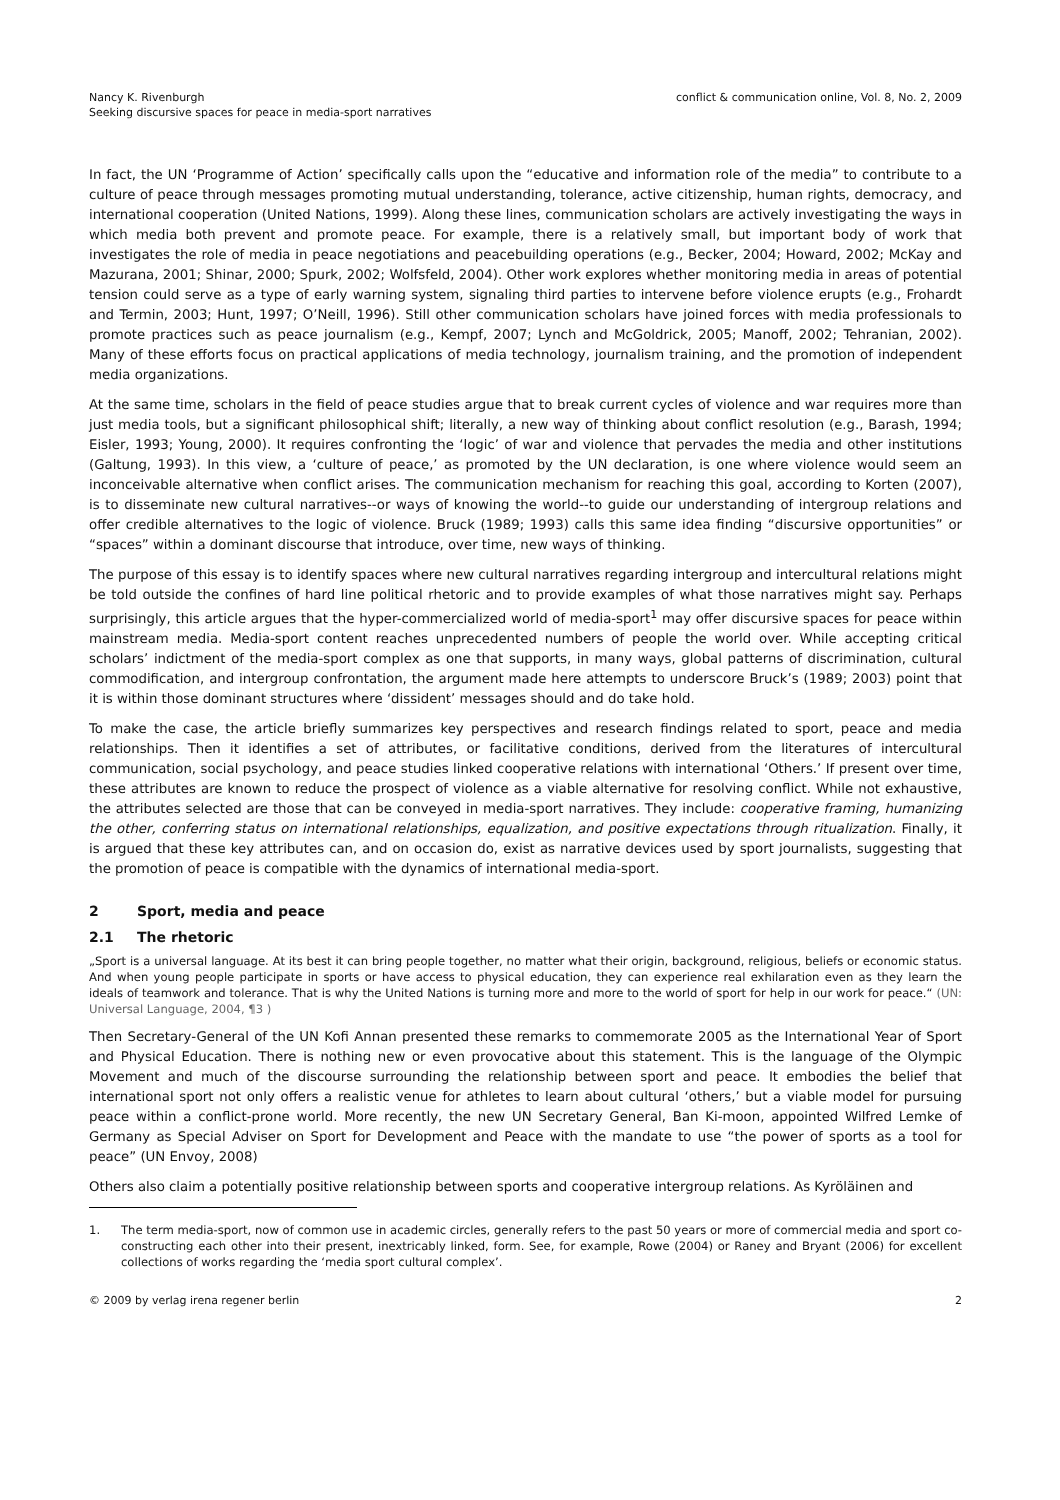Nancy K. Rivenburgh
Seeking discursive spaces for peace in media-sport narratives
conflict & communication online, Vol. 8, No. 2, 2009
In fact, the UN ‘Programme of Action’ specifically calls upon the “educative and information role of the media” to contribute to a culture of peace through messages promoting mutual understanding, tolerance, active citizenship, human rights, democracy, and international cooperation (United Nations, 1999). Along these lines, communication scholars are actively investigating the ways in which media both prevent and promote peace. For example, there is a relatively small, but important body of work that investigates the role of media in peace negotiations and peacebuilding operations (e.g., Becker, 2004; Howard, 2002; McKay and Mazurana, 2001; Shinar, 2000; Spurk, 2002; Wolfsfeld, 2004). Other work explores whether monitoring media in areas of potential tension could serve as a type of early warning system, signaling third parties to intervene before violence erupts (e.g., Frohardt and Termin, 2003; Hunt, 1997; O’Neill, 1996). Still other communication scholars have joined forces with media professionals to promote practices such as peace journalism (e.g., Kempf, 2007; Lynch and McGoldrick, 2005; Manoff, 2002; Tehranian, 2002). Many of these efforts focus on practical applications of media technology, journalism training, and the promotion of independent media organizations.
At the same time, scholars in the field of peace studies argue that to break current cycles of violence and war requires more than just media tools, but a significant philosophical shift; literally, a new way of thinking about conflict resolution (e.g., Barash, 1994; Eisler, 1993; Young, 2000). It requires confronting the ‘logic’ of war and violence that pervades the media and other institutions (Galtung, 1993). In this view, a ‘culture of peace,’ as promoted by the UN declaration, is one where violence would seem an inconceivable alternative when conflict arises. The communication mechanism for reaching this goal, according to Korten (2007), is to disseminate new cultural narratives--or ways of knowing the world--to guide our understanding of intergroup relations and offer credible alternatives to the logic of violence. Bruck (1989; 1993) calls this same idea finding “discursive opportunities” or “spaces” within a dominant discourse that introduce, over time, new ways of thinking.
The purpose of this essay is to identify spaces where new cultural narratives regarding intergroup and intercultural relations might be told outside the confines of hard line political rhetoric and to provide examples of what those narratives might say. Perhaps surprisingly, this article argues that the hyper-commercialized world of media-sport<sup>1</sup> may offer discursive spaces for peace within mainstream media. Media-sport content reaches unprecedented numbers of people the world over. While accepting critical scholars’ indictment of the media-sport complex as one that supports, in many ways, global patterns of discrimination, cultural commodification, and intergroup confrontation, the argument made here attempts to underscore Bruck’s (1989; 2003) point that it is within those dominant structures where ‘dissident’ messages should and do take hold.
To make the case, the article briefly summarizes key perspectives and research findings related to sport, peace and media relationships. Then it identifies a set of attributes, or facilitative conditions, derived from the literatures of intercultural communication, social psychology, and peace studies linked cooperative relations with international ‘Others.’ If present over time, these attributes are known to reduce the prospect of violence as a viable alternative for resolving conflict. While not exhaustive, the attributes selected are those that can be conveyed in media-sport narratives. They include: cooperative framing, humanizing the other, conferring status on international relationships, equalization, and positive expectations through ritualization. Finally, it is argued that these key attributes can, and on occasion do, exist as narrative devices used by sport journalists, suggesting that the promotion of peace is compatible with the dynamics of international media-sport.
2 Sport, media and peace
2.1 The rhetoric
„Sport is a universal language. At its best it can bring people together, no matter what their origin, background, religious, beliefs or economic status. And when young people participate in sports or have access to physical education, they can experience real exhilaration even as they learn the ideals of teamwork and tolerance. That is why the United Nations is turning more and more to the world of sport for help in our work for peace.“ (UN: Universal Language, 2004, ¶3 )
Then Secretary-General of the UN Kofi Annan presented these remarks to commemorate 2005 as the International Year of Sport and Physical Education. There is nothing new or even provocative about this statement. This is the language of the Olympic Movement and much of the discourse surrounding the relationship between sport and peace. It embodies the belief that international sport not only offers a realistic venue for athletes to learn about cultural ‘others,’ but a viable model for pursuing peace within a conflict-prone world. More recently, the new UN Secretary General, Ban Ki-moon, appointed Wilfred Lemke of Germany as Special Adviser on Sport for Development and Peace with the mandate to use “the power of sports as a tool for peace” (UN Envoy, 2008)
Others also claim a potentially positive relationship between sports and cooperative intergroup relations. As Kyröläinen and
1. The term media-sport, now of common use in academic circles, generally refers to the past 50 years or more of commercial media and sport co-constructing each other into their present, inextricably linked, form. See, for example, Rowe (2004) or Raney and Bryant (2006) for excellent collections of works regarding the ‘media sport cultural complex’.
© 2009 by verlag irena regener berlin
2